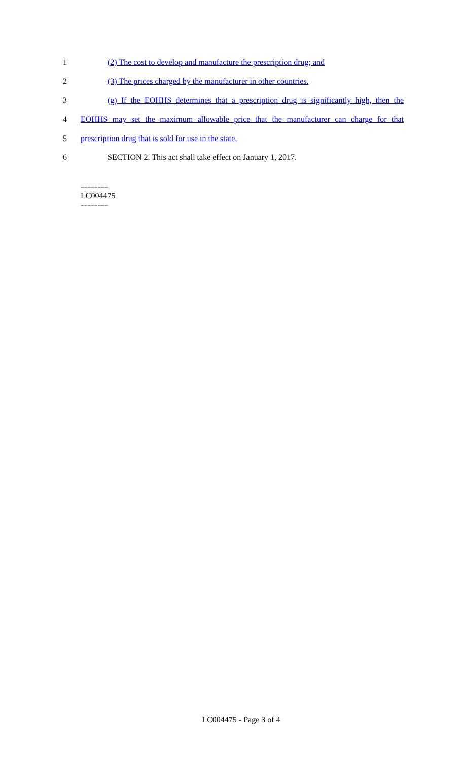1 (2) The cost to develop and manufacture the prescription drug; and
2 (3) The prices charged by the manufacturer in other countries.
3
(g) If the EOHHS determines that a prescription drug is significantly high, then the
4
EOHHS may set the maximum allowable price that the manufacturer can charge for that
5 prescription drug that is sold for use in the state.
6 SECTION 2. This act shall take effect on January 1, 2017.
========
LC004475
========
LC004475 - Page 3 of 4